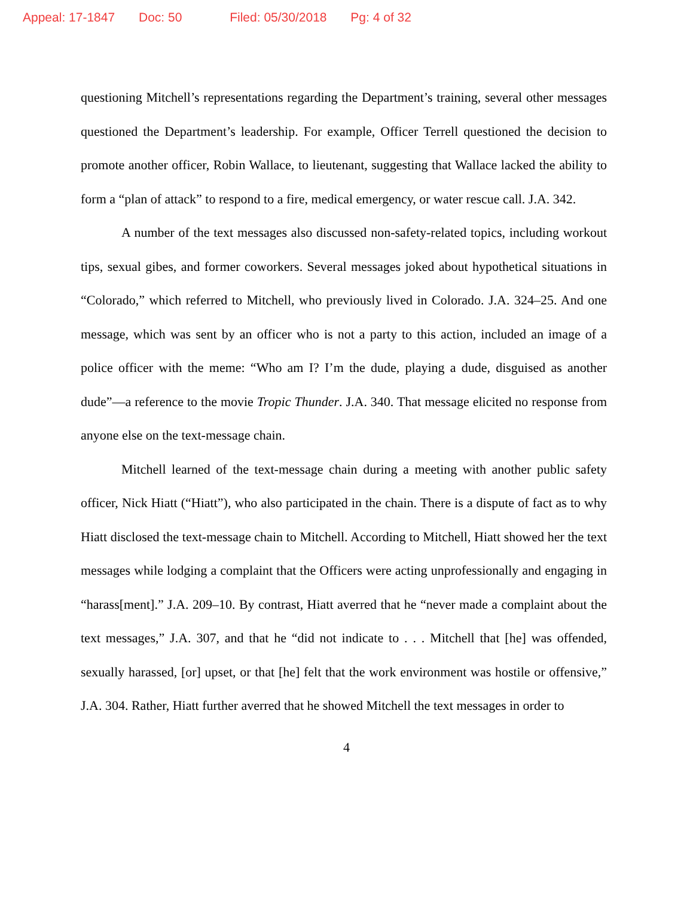Appeal: 17-1847 Doc: 50 Filed: 05/30/2018 Pg: 4 of 32
questioning Mitchell’s representations regarding the Department’s training, several other messages questioned the Department’s leadership. For example, Officer Terrell questioned the decision to promote another officer, Robin Wallace, to lieutenant, suggesting that Wallace lacked the ability to form a “plan of attack” to respond to a fire, medical emergency, or water rescue call. J.A. 342.
A number of the text messages also discussed non-safety-related topics, including workout tips, sexual gibes, and former coworkers. Several messages joked about hypothetical situations in “Colorado,” which referred to Mitchell, who previously lived in Colorado. J.A. 324–25. And one message, which was sent by an officer who is not a party to this action, included an image of a police officer with the meme: “Who am I? I’m the dude, playing a dude, disguised as another dude”—a reference to the movie Tropic Thunder. J.A. 340. That message elicited no response from anyone else on the text-message chain.
Mitchell learned of the text-message chain during a meeting with another public safety officer, Nick Hiatt (“Hiatt”), who also participated in the chain. There is a dispute of fact as to why Hiatt disclosed the text-message chain to Mitchell. According to Mitchell, Hiatt showed her the text messages while lodging a complaint that the Officers were acting unprofessionally and engaging in “harass[ment].” J.A. 209–10. By contrast, Hiatt averred that he “never made a complaint about the text messages,” J.A. 307, and that he “did not indicate to . . . Mitchell that [he] was offended, sexually harassed, [or] upset, or that [he] felt that the work environment was hostile or offensive,” J.A. 304. Rather, Hiatt further averred that he showed Mitchell the text messages in order to
4